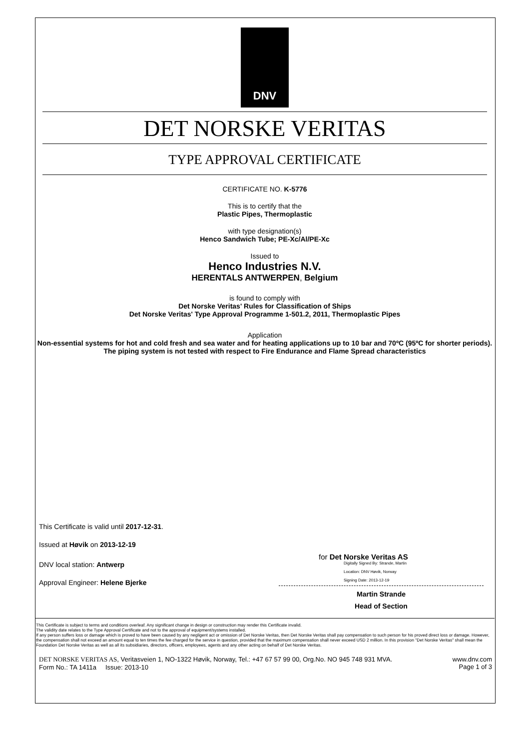DNV
DET NORSKE VERITAS
TYPE APPROVAL CERTIFICATE
CERTIFICATE NO. K-5776
This is to certify that the
Plastic Pipes, Thermoplastic
with type designation(s)
Henco Sandwich Tube; PE-Xc/Al/PE-Xc
Issued to
Henco Industries N.V.
HERENTALS ANTWERPEN, Belgium
is found to comply with
Det Norske Veritas' Rules for Classification of Ships
Det Norske Veritas' Type Approval Programme 1-501.2, 2011, Thermoplastic Pipes
Application
Non-essential systems for hot and cold fresh and sea water and for heating applications up to 10 bar and 70ºC (95ºC for shorter periods). The piping system is not tested with respect to Fire Endurance and Flame Spread characteristics
This Certificate is valid until 2017-12-31.
Issued at Høvik on 2013-12-19
DNV local station: Antwerp
Approval Engineer: Helene Bjerke
for Det Norske Veritas AS
Digitally Signed By: Strande, Martin
Location: DNV Høvik, Norway
Signing Date: 2013-12-19
Martin Strande
Head of Section
This Certificate is subject to terms and conditions overleaf. Any significant change in design or construction may render this Certificate invalid.
The validity date relates to the Type Approval Certificate and not to the approval of equipment/systems installed.
If any person suffers loss or damage which is proved to have been caused by any negligent act or omission of Det Norske Veritas, then Det Norske Veritas shall pay compensation to such person for his proved direct loss or damage. However, the compensation shall not exceed an amount equal to ten times the fee charged for the service in question, provided that the maximum compensation shall never exceed USD 2 million. In this provision "Det Norske Veritas" shall mean the Foundation Det Norske Veritas as well as all its subsidiaries, directors, officers, employees, agents and any other acting on behalf of Det Norske Veritas.
DET NORSKE VERITAS AS, Veritasveien 1, NO-1322 Høvik, Norway, Tel.: +47 67 57 99 00, Org.No. NO 945 748 931 MVA.
Form No.: TA 1411a Issue: 2013-10
www.dnv.com
Page 1 of 3